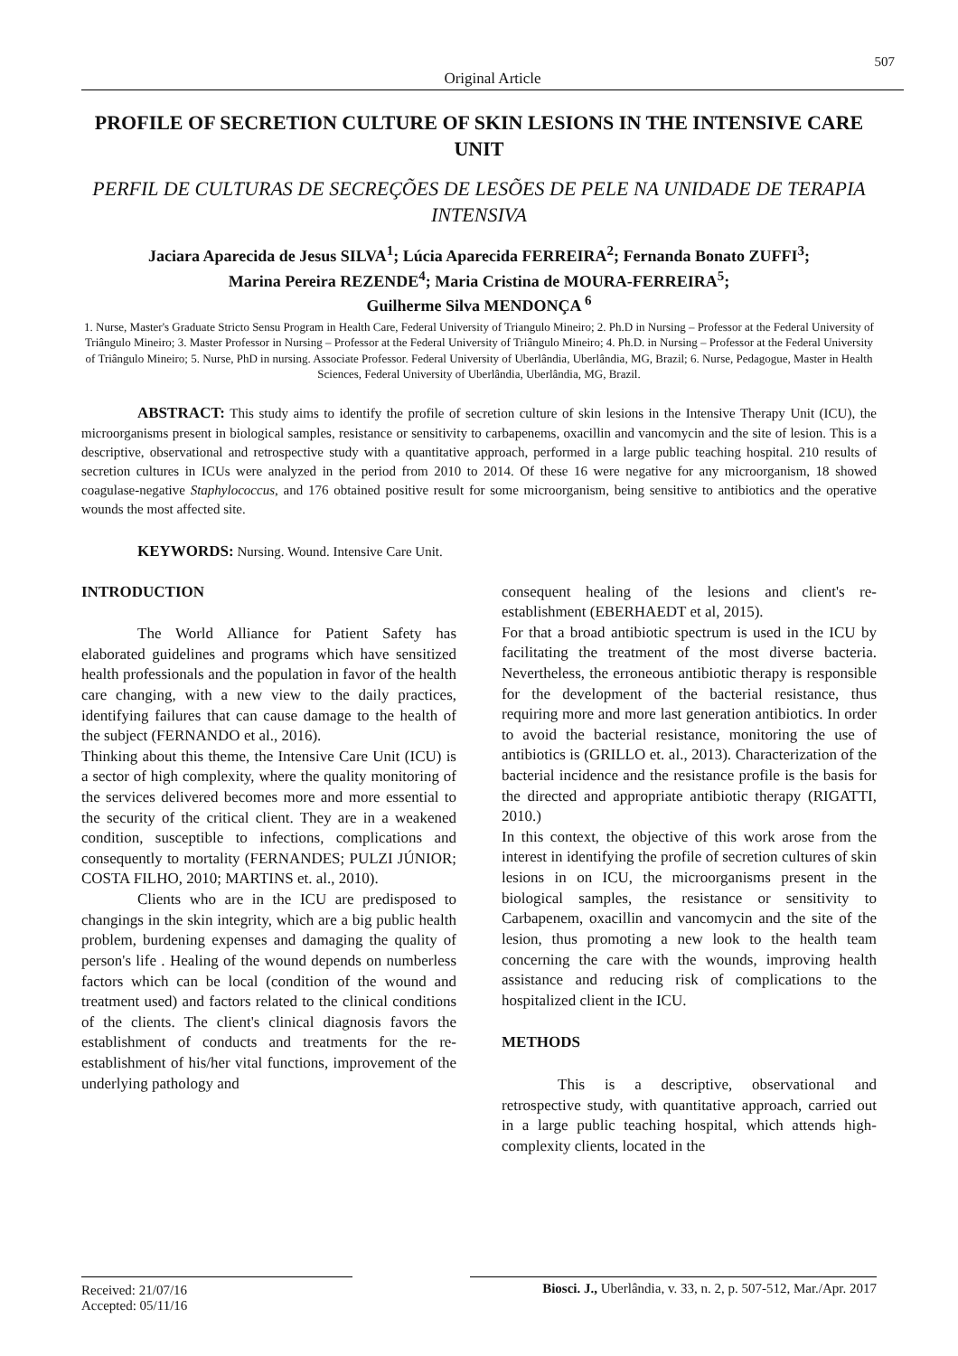507
Original Article
PROFILE OF SECRETION CULTURE OF SKIN LESIONS IN THE INTENSIVE CARE UNIT
PERFIL DE CULTURAS DE SECREÇÕES DE LESÕES DE PELE NA UNIDADE DE TERAPIA INTENSIVA
Jaciara Aparecida de Jesus SILVA<sup>1</sup>; Lúcia Aparecida FERREIRA<sup>2</sup>; Fernanda Bonato ZUFFI<sup>3</sup>;
Marina Pereira REZENDE<sup>4</sup>; Maria Cristina de MOURA-FERREIRA<sup>5</sup>;
Guilherme Silva MENDONÇA <sup>6</sup>
1. Nurse, Master's Graduate Stricto Sensu Program in Health Care, Federal University of Triangulo Mineiro; 2. Ph.D in Nursing – Professor at the Federal University of Triângulo Mineiro; 3. Master Professor in Nursing – Professor at the Federal University of Triângulo Mineiro; 4. Ph.D. in Nursing – Professor at the Federal University of Triângulo Mineiro; 5. Nurse, PhD in nursing. Associate Professor. Federal University of Uberlândia, Uberlândia, MG, Brazil; 6. Nurse, Pedagogue, Master in Health Sciences, Federal University of Uberlândia, Uberlândia, MG, Brazil.
ABSTRACT: This study aims to identify the profile of secretion culture of skin lesions in the Intensive Therapy Unit (ICU), the microorganisms present in biological samples, resistance or sensitivity to carbapenems, oxacillin and vancomycin and the site of lesion. This is a descriptive, observational and retrospective study with a quantitative approach, performed in a large public teaching hospital. 210 results of secretion cultures in ICUs were analyzed in the period from 2010 to 2014. Of these 16 were negative for any microorganism, 18 showed coagulase-negative Staphylococcus, and 176 obtained positive result for some microorganism, being sensitive to antibiotics and the operative wounds the most affected site.
KEYWORDS: Nursing. Wound. Intensive Care Unit.
INTRODUCTION
The World Alliance for Patient Safety has elaborated guidelines and programs which have sensitized health professionals and the population in favor of the health care changing, with a new view to the daily practices, identifying failures that can cause damage to the health of the subject (FERNANDO et al., 2016).
Thinking about this theme, the Intensive Care Unit (ICU) is a sector of high complexity, where the quality monitoring of the services delivered becomes more and more essential to the security of the critical client. They are in a weakened condition, susceptible to infections, complications and consequently to mortality (FERNANDES; PULZI JÚNIOR; COSTA FILHO, 2010; MARTINS et. al., 2010).
Clients who are in the ICU are predisposed to changings in the skin integrity, which are a big public health problem, burdening expenses and damaging the quality of person's life . Healing of the wound depends on numberless factors which can be local (condition of the wound and treatment used) and factors related to the clinical conditions of the clients. The client's clinical diagnosis favors the establishment of conducts and treatments for the re-establishment of his/her vital functions, improvement of the underlying pathology and
consequent healing of the lesions and client's re-establishment (EBERHAEDT et al, 2015).
For that a broad antibiotic spectrum is used in the ICU by facilitating the treatment of the most diverse bacteria. Nevertheless, the erroneous antibiotic therapy is responsible for the development of the bacterial resistance, thus requiring more and more last generation antibiotics. In order to avoid the bacterial resistance, monitoring the use of antibiotics is (GRILLO et. al., 2013). Characterization of the bacterial incidence and the resistance profile is the basis for the directed and appropriate antibiotic therapy (RIGATTI, 2010.)
In this context, the objective of this work arose from the interest in identifying the profile of secretion cultures of skin lesions in on ICU, the microorganisms present in the biological samples, the resistance or sensitivity to Carbapenem, oxacillin and vancomycin and the site of the lesion, thus promoting a new look to the health team concerning the care with the wounds, improving health assistance and reducing risk of complications to the hospitalized client in the ICU.
METHODS
This is a descriptive, observational and retrospective study, with quantitative approach, carried out in a large public teaching hospital, which attends high-complexity clients, located in the
Received: 21/07/16
Accepted: 05/11/16
Biosci. J., Uberlândia, v. 33, n. 2, p. 507-512, Mar./Apr. 2017